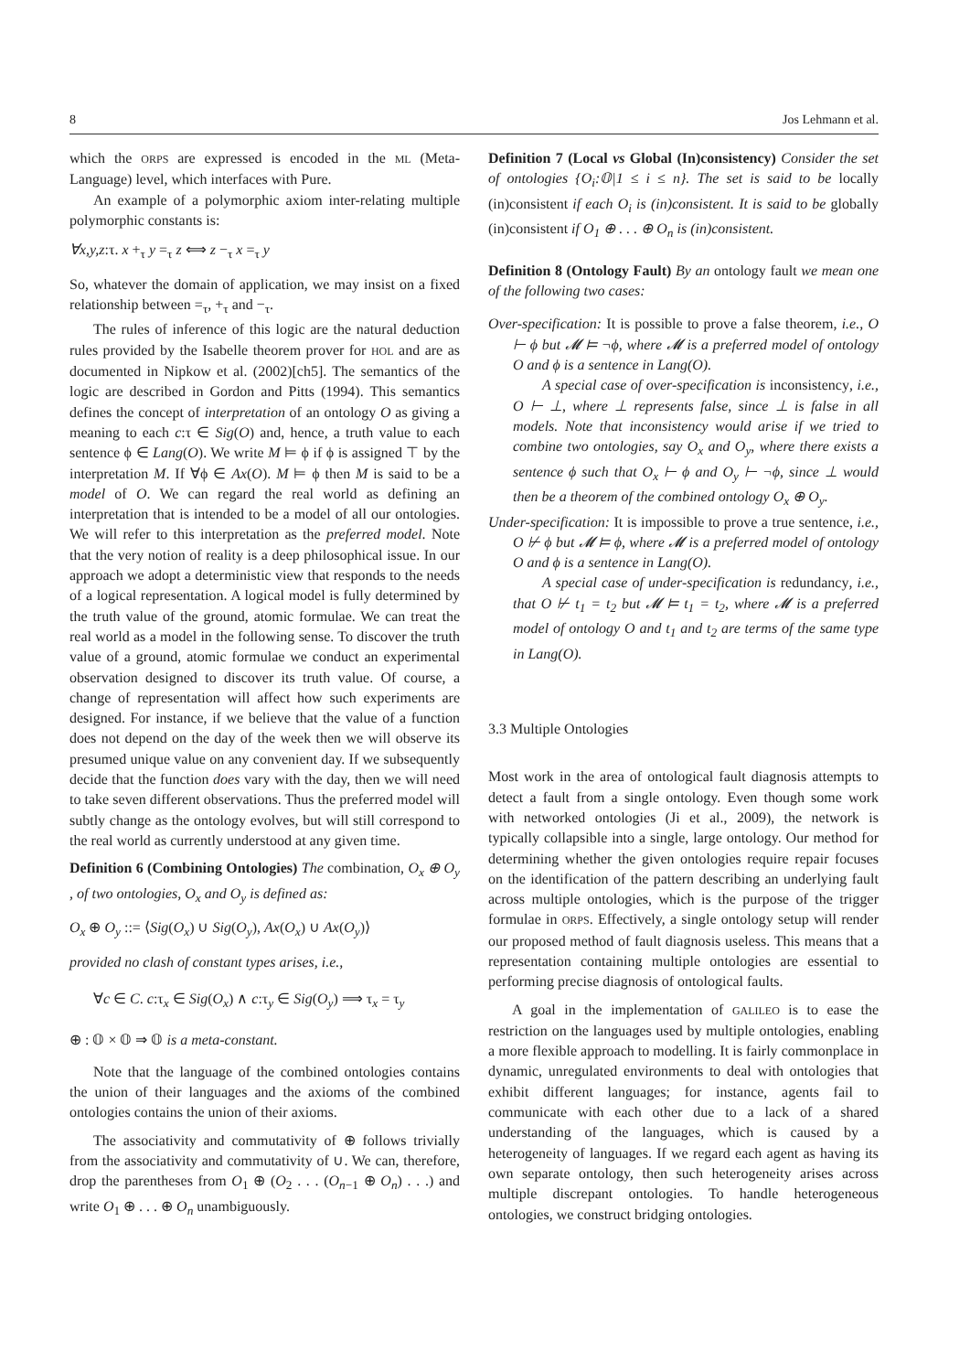8 Jos Lehmann et al.
which the ORPS are expressed is encoded in the ML (Meta-Language) level, which interfaces with Pure.
An example of a polymorphic axiom inter-relating multiple polymorphic constants is:
∀x,y,z:τ. x +<sub>τ</sub> y =<sub>τ</sub> z ⟺ z −<sub>τ</sub> x =<sub>τ</sub> y
So, whatever the domain of application, we may insist on a fixed relationship between =<sub>τ</sub>, +<sub>τ</sub> and −<sub>τ</sub>.
The rules of inference of this logic are the natural deduction rules provided by the Isabelle theorem prover for HOL and are as documented in Nipkow et al. (2002)[ch5]. The semantics of the logic are described in Gordon and Pitts (1994). This semantics defines the concept of interpretation of an ontology O as giving a meaning to each c:τ ∈ Sig(O) and, hence, a truth value to each sentence ϕ ∈ Lang(O). We write M ⊨ ϕ if ϕ is assigned ⊤ by the interpretation M. If ∀ϕ ∈ Ax(O). M ⊨ ϕ then M is said to be a model of O. We can regard the real world as defining an interpretation that is intended to be a model of all our ontologies. We will refer to this interpretation as the preferred model. Note that the very notion of reality is a deep philosophical issue. In our approach we adopt a deterministic view that responds to the needs of a logical representation. A logical model is fully determined by the truth value of the ground, atomic formulae. We can treat the real world as a model in the following sense. To discover the truth value of a ground, atomic formulae we conduct an experimental observation designed to discover its truth value. Of course, a change of representation will affect how such experiments are designed. For instance, if we believe that the value of a function does not depend on the day of the week then we will observe its presumed unique value on any convenient day. If we subsequently decide that the function does vary with the day, then we will need to take seven different observations. Thus the preferred model will subtly change as the ontology evolves, but will still correspond to the real world as currently understood at any given time.
Definition 6 (Combining Ontologies) The combination, O<sub>x</sub> ⊕ O<sub>y</sub> , of two ontologies, O<sub>x</sub> and O<sub>y</sub> is defined as:
O<sub>x</sub> ⊕ O<sub>y</sub> ::= ⟨Sig(O<sub>x</sub>) ∪ Sig(O<sub>y</sub>), Ax(O<sub>x</sub>) ∪ Ax(O<sub>y</sub>)⟩
provided no clash of constant types arises, i.e.,
∀c ∈ C. c:τ<sub>x</sub> ∈ Sig(O<sub>x</sub>) ∧ c:τ<sub>y</sub> ∈ Sig(O<sub>y</sub>) ⟹ τ<sub>x</sub> = τ<sub>y</sub>
⊕ : 𝕆 × 𝕆 ⇒ 𝕆 is a meta-constant.
Note that the language of the combined ontologies contains the union of their languages and the axioms of the combined ontologies contains the union of their axioms.
The associativity and commutativity of ⊕ follows trivially from the associativity and commutativity of ∪. We can, therefore, drop the parentheses from O<sub>1</sub> ⊕ (O<sub>2</sub> . . . (O<sub>n−1</sub> ⊕ O<sub>n</sub>) . . .) and write O<sub>1</sub> ⊕ . . . ⊕ O<sub>n</sub> unambiguously.
Definition 7 (Local vs Global (In)consistency) Consider the set of ontologies {O<sub>i</sub>:𝕆|1 ≤ i ≤ n}. The set is said to be locally (in)consistent if each O<sub>i</sub> is (in)consistent. It is said to be globally (in)consistent if O<sub>1</sub> ⊕ . . . ⊕ O<sub>n</sub> is (in)consistent.
Definition 8 (Ontology Fault) By an ontology fault we mean one of the following two cases:
Over-specification: It is possible to prove a false theorem, i.e., O ⊢ ϕ but 𝓜 ⊨ ¬ϕ, where 𝓜 is a preferred model of ontology O and ϕ is a sentence in Lang(O).
  A special case of over-specification is inconsistency, i.e., O ⊢ ⊥, where ⊥ represents false, since ⊥ is false in all models. Note that inconsistency would arise if we tried to combine two ontologies, say O<sub>x</sub> and O<sub>y</sub>, where there exists a sentence ϕ such that O<sub>x</sub> ⊢ ϕ and O<sub>y</sub> ⊢ ¬ϕ, since ⊥ would then be a theorem of the combined ontology O<sub>x</sub> ⊕ O<sub>y</sub>.
Under-specification: It is impossible to prove a true sentence, i.e., O ⊬ ϕ but 𝓜 ⊨ ϕ, where 𝓜 is a preferred model of ontology O and ϕ is a sentence in Lang(O).
  A special case of under-specification is redundancy, i.e., that O ⊬ t<sub>1</sub> = t<sub>2</sub> but 𝓜 ⊨ t<sub>1</sub> = t<sub>2</sub>, where 𝓜 is a preferred model of ontology O and t<sub>1</sub> and t<sub>2</sub> are terms of the same type in Lang(O).
3.3 Multiple Ontologies
Most work in the area of ontological fault diagnosis attempts to detect a fault from a single ontology. Even though some work with networked ontologies (Ji et al., 2009), the network is typically collapsible into a single, large ontology. Our method for determining whether the given ontologies require repair focuses on the identification of the pattern describing an underlying fault across multiple ontologies, which is the purpose of the trigger formulae in ORPS. Effectively, a single ontology setup will render our proposed method of fault diagnosis useless. This means that a representation containing multiple ontologies are essential to performing precise diagnosis of ontological faults.
A goal in the implementation of GALILEO is to ease the restriction on the languages used by multiple ontologies, enabling a more flexible approach to modelling. It is fairly commonplace in dynamic, unregulated environments to deal with ontologies that exhibit different languages; for instance, agents fail to communicate with each other due to a lack of a shared understanding of the languages, which is caused by a heterogeneity of languages. If we regard each agent as having its own separate ontology, then such heterogeneity arises across multiple discrepant ontologies. To handle heterogeneous ontologies, we construct bridging ontologies.